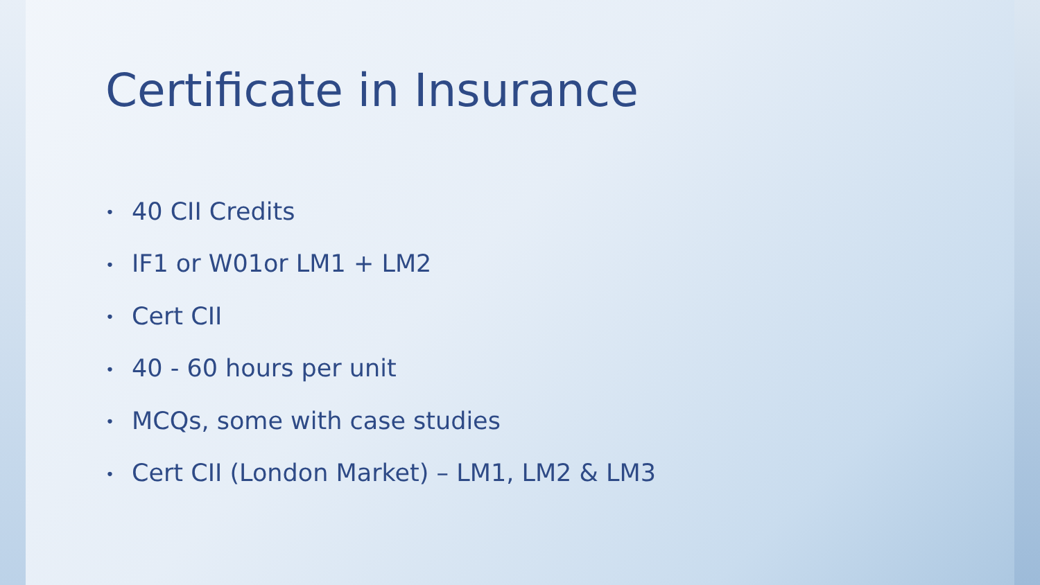Certificate in Insurance
• 40 CII Credits
• IF1 or W01or LM1 + LM2
• Cert CII
• 40 - 60 hours per unit
• MCQs, some with case studies
• Cert CII (London Market) – LM1, LM2 & LM3